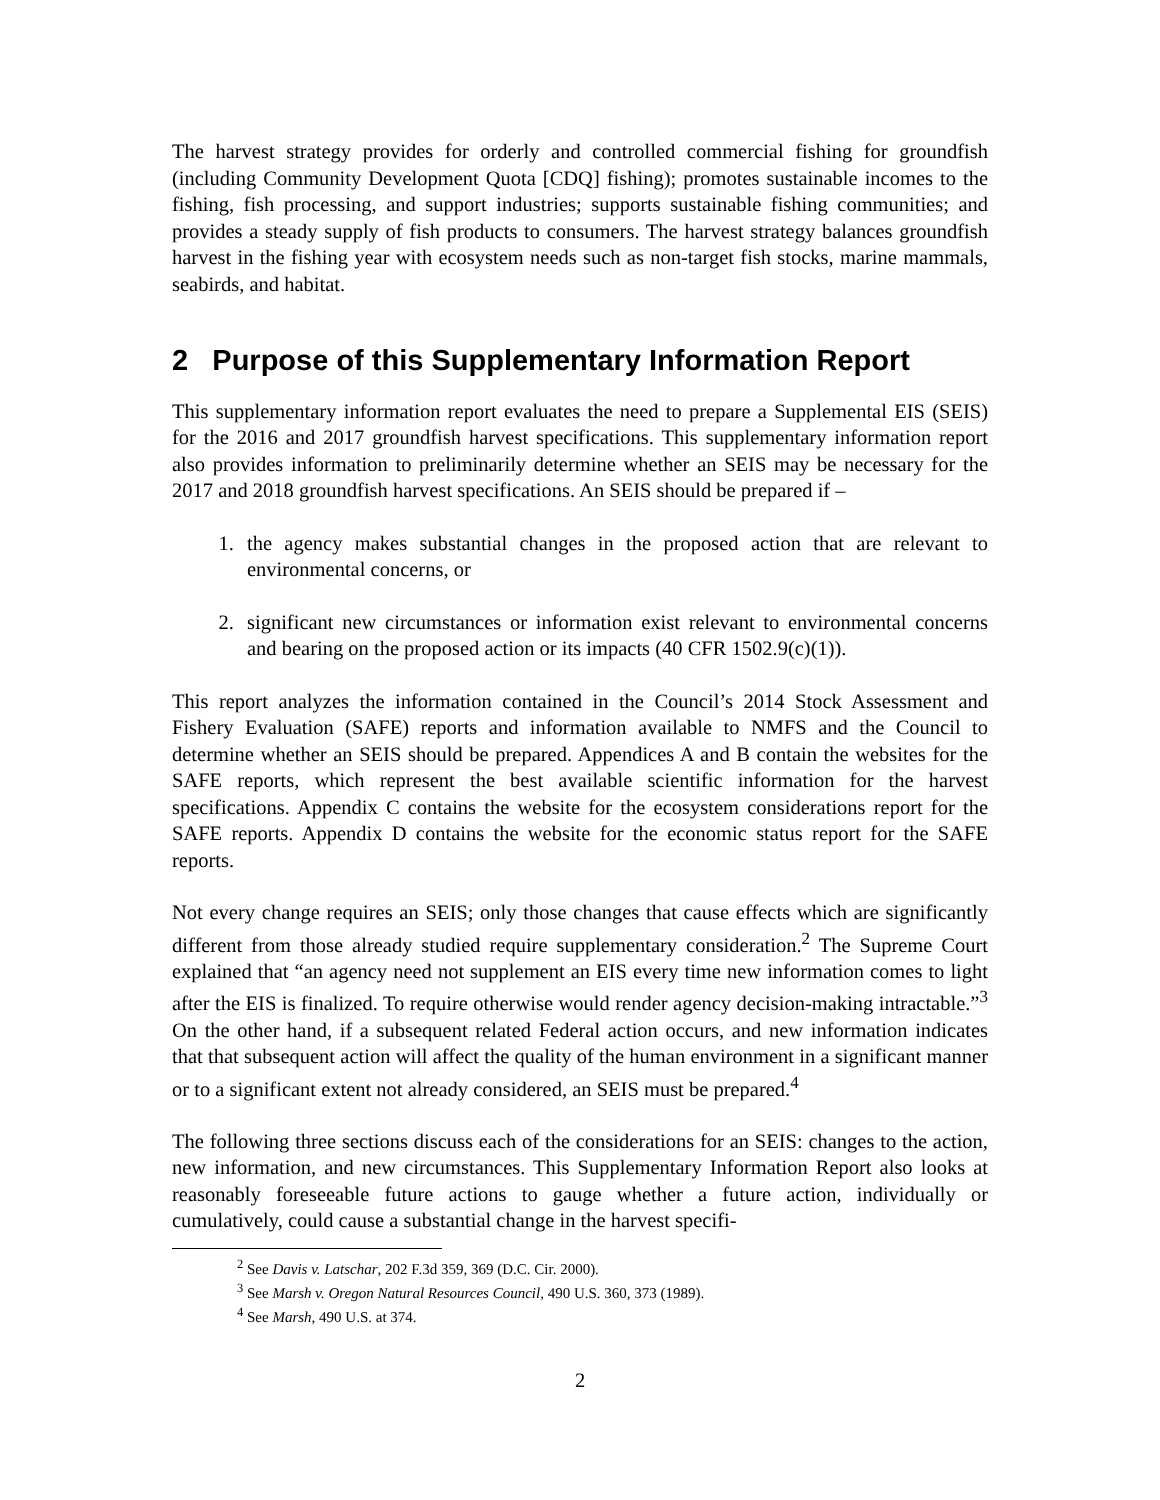The harvest strategy provides for orderly and controlled commercial fishing for groundfish (including Community Development Quota [CDQ] fishing); promotes sustainable incomes to the fishing, fish processing, and support industries; supports sustainable fishing communities; and provides a steady supply of fish products to consumers. The harvest strategy balances groundfish harvest in the fishing year with ecosystem needs such as non-target fish stocks, marine mammals, seabirds, and habitat.
2 Purpose of this Supplementary Information Report
This supplementary information report evaluates the need to prepare a Supplemental EIS (SEIS) for the 2016 and 2017 groundfish harvest specifications. This supplementary information report also provides information to preliminarily determine whether an SEIS may be necessary for the 2017 and 2018 groundfish harvest specifications. An SEIS should be prepared if –
1. the agency makes substantial changes in the proposed action that are relevant to environmental concerns, or
2. significant new circumstances or information exist relevant to environmental concerns and bearing on the proposed action or its impacts (40 CFR 1502.9(c)(1)).
This report analyzes the information contained in the Council’s 2014 Stock Assessment and Fishery Evaluation (SAFE) reports and information available to NMFS and the Council to determine whether an SEIS should be prepared. Appendices A and B contain the websites for the SAFE reports, which represent the best available scientific information for the harvest specifications. Appendix C contains the website for the ecosystem considerations report for the SAFE reports. Appendix D contains the website for the economic status report for the SAFE reports.
Not every change requires an SEIS; only those changes that cause effects which are significantly different from those already studied require supplementary consideration.<sup>2</sup> The Supreme Court explained that “an agency need not supplement an EIS every time new information comes to light after the EIS is finalized. To require otherwise would render agency decision-making intractable.”<sup>3</sup> On the other hand, if a subsequent related Federal action occurs, and new information indicates that that subsequent action will affect the quality of the human environment in a significant manner or to a significant extent not already considered, an SEIS must be prepared.<sup>4</sup>
The following three sections discuss each of the considerations for an SEIS: changes to the action, new information, and new circumstances. This Supplementary Information Report also looks at reasonably foreseeable future actions to gauge whether a future action, individually or cumulatively, could cause a substantial change in the harvest specifi-
<sup>2</sup> See Davis v. Latschar, 202 F.3d 359, 369 (D.C. Cir. 2000).
<sup>3</sup> See Marsh v. Oregon Natural Resources Council, 490 U.S. 360, 373 (1989).
<sup>4</sup> See Marsh, 490 U.S. at 374.
2